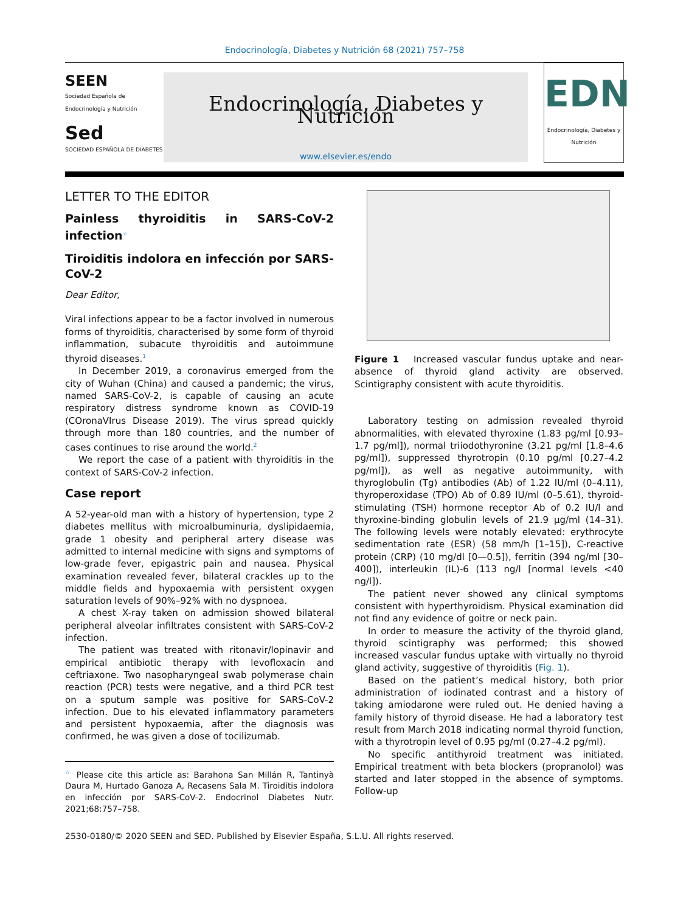Endocrinología, Diabetes y Nutrición 68 (2021) 757–758
SEEN
Sociedad Española de Endocrinología y Nutrición
Sed
SOCIEDAD ESPAÑOLA DE DIABETES
Endocrinología, Diabetes y Nutrición
www.elsevier.es/endo
EDN
Endocrinología, Diabetes y Nutrición
LETTER TO THE EDITOR
Painless thyroiditis in SARS-CoV-2 infection<sup>☆</sup>
Tiroiditis indolora en infección por SARS-CoV-2
Dear Editor,
Viral infections appear to be a factor involved in numerous forms of thyroiditis, characterised by some form of thyroid inflammation, subacute thyroiditis and autoimmune thyroid diseases.<sup>1</sup>
In December 2019, a coronavirus emerged from the city of Wuhan (China) and caused a pandemic; the virus, named SARS-CoV-2, is capable of causing an acute respiratory distress syndrome known as COVID-19 (COronaVIrus Disease 2019). The virus spread quickly through more than 180 countries, and the number of cases continues to rise around the world.<sup>2</sup>
We report the case of a patient with thyroiditis in the context of SARS-CoV-2 infection.
Case report
A 52-year-old man with a history of hypertension, type 2 diabetes mellitus with microalbuminuria, dyslipidaemia, grade 1 obesity and peripheral artery disease was admitted to internal medicine with signs and symptoms of low-grade fever, epigastric pain and nausea. Physical examination revealed fever, bilateral crackles up to the middle fields and hypoxaemia with persistent oxygen saturation levels of 90%–92% with no dyspnoea.
A chest X-ray taken on admission showed bilateral peripheral alveolar infiltrates consistent with SARS-CoV-2 infection.
The patient was treated with ritonavir/lopinavir and empirical antibiotic therapy with levofloxacin and ceftriaxone. Two nasopharyngeal swab polymerase chain reaction (PCR) tests were negative, and a third PCR test on a sputum sample was positive for SARS-CoV-2 infection. Due to his elevated inflammatory parameters and persistent hypoxaemia, after the diagnosis was confirmed, he was given a dose of tocilizumab.
<sup>☆</sup> Please cite this article as: Barahona San Millán R, Tantinyà Daura M, Hurtado Ganoza A, Recasens Sala M. Tiroiditis indolora en infección por SARS-CoV-2. Endocrinol Diabetes Nutr. 2021;68:757–758.
Figure 1 Increased vascular fundus uptake and near-absence of thyroid gland activity are observed. Scintigraphy consistent with acute thyroiditis.
Laboratory testing on admission revealed thyroid abnormalities, with elevated thyroxine (1.83 pg/ml [0.93–1.7 pg/ml]), normal triiodothyronine (3.21 pg/ml [1.8–4.6 pg/ml]), suppressed thyrotropin (0.10 pg/ml [0.27–4.2 pg/ml]), as well as negative autoimmunity, with thyroglobulin (Tg) antibodies (Ab) of 1.22 IU/ml (0–4.11), thyroperoxidase (TPO) Ab of 0.89 IU/ml (0–5.61), thyroid-stimulating (TSH) hormone receptor Ab of 0.2 IU/l and thyroxine-binding globulin levels of 21.9 μg/ml (14–31). The following levels were notably elevated: erythrocyte sedimentation rate (ESR) (58 mm/h [1–15]), C-reactive protein (CRP) (10 mg/dl [0—0.5]), ferritin (394 ng/ml [30–400]), interleukin (IL)-6 (113 ng/l [normal levels <40 ng/l]).
The patient never showed any clinical symptoms consistent with hyperthyroidism. Physical examination did not find any evidence of goitre or neck pain.
In order to measure the activity of the thyroid gland, thyroid scintigraphy was performed; this showed increased vascular fundus uptake with virtually no thyroid gland activity, suggestive of thyroiditis (Fig. 1).
Based on the patient’s medical history, both prior administration of iodinated contrast and a history of taking amiodarone were ruled out. He denied having a family history of thyroid disease. He had a laboratory test result from March 2018 indicating normal thyroid function, with a thyrotropin level of 0.95 pg/ml (0.27–4.2 pg/ml).
No specific antithyroid treatment was initiated. Empirical treatment with beta blockers (propranolol) was started and later stopped in the absence of symptoms. Follow-up
2530-0180/© 2020 SEEN and SED. Published by Elsevier España, S.L.U. All rights reserved.